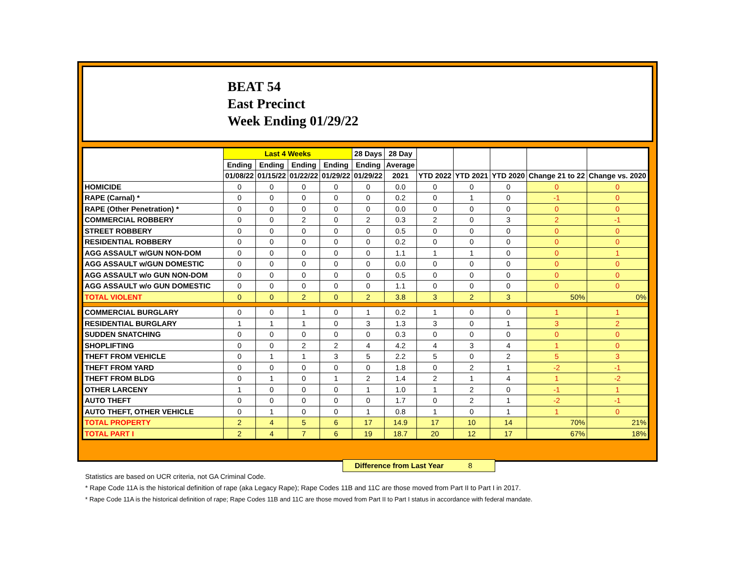BEAT 54
East Precinct
Week Ending 01/29/22
| | Last 4 Weeks | | | | 28 Days | 28 Day | | | | | |
| --- | --- | --- | --- | --- | --- | --- | --- | --- | --- | --- | --- |
| | Ending | Ending | Ending | Ending | Ending | Average | | | | | |
| | 01/08/22 | 01/15/22 | 01/22/22 | 01/29/22 | 01/29/22 | 2021 | YTD 2022 | YTD 2021 | YTD 2020 | Change 21 to 22 | Change vs. 2020 |
| HOMICIDE | 0 | 0 | 0 | 0 | 0 | 0.0 | 0 | 0 | 0 | 0 | 0 |
| RAPE (Carnal) * | 0 | 0 | 0 | 0 | 0 | 0.2 | 0 | 1 | 0 | -1 | 0 |
| RAPE (Other Penetration) * | 0 | 0 | 0 | 0 | 0 | 0.0 | 0 | 0 | 0 | 0 | 0 |
| COMMERCIAL ROBBERY | 0 | 0 | 2 | 0 | 2 | 0.3 | 2 | 0 | 3 | 2 | -1 |
| STREET ROBBERY | 0 | 0 | 0 | 0 | 0 | 0.5 | 0 | 0 | 0 | 0 | 0 |
| RESIDENTIAL ROBBERY | 0 | 0 | 0 | 0 | 0 | 0.2 | 0 | 0 | 0 | 0 | 0 |
| AGG ASSAULT w/GUN NON-DOM | 0 | 0 | 0 | 0 | 0 | 1.1 | 1 | 1 | 0 | 0 | 1 |
| AGG ASSAULT w/GUN DOMESTIC | 0 | 0 | 0 | 0 | 0 | 0.0 | 0 | 0 | 0 | 0 | 0 |
| AGG ASSAULT w/o GUN NON-DOM | 0 | 0 | 0 | 0 | 0 | 0.5 | 0 | 0 | 0 | 0 | 0 |
| AGG ASSAULT w/o GUN DOMESTIC | 0 | 0 | 0 | 0 | 0 | 1.1 | 0 | 0 | 0 | 0 | 0 |
| TOTAL VIOLENT | 0 | 0 | 2 | 0 | 2 | 3.8 | 3 | 2 | 3 | 50% | 0% |
| COMMERCIAL BURGLARY | 0 | 0 | 1 | 0 | 1 | 0.2 | 1 | 0 | 0 | 1 | 1 |
| RESIDENTIAL BURGLARY | 1 | 1 | 1 | 0 | 3 | 1.3 | 3 | 0 | 1 | 3 | 2 |
| SUDDEN SNATCHING | 0 | 0 | 0 | 0 | 0 | 0.3 | 0 | 0 | 0 | 0 | 0 |
| SHOPLIFTING | 0 | 0 | 2 | 2 | 4 | 4.2 | 4 | 3 | 4 | 1 | 0 |
| THEFT FROM VEHICLE | 0 | 1 | 1 | 3 | 5 | 2.2 | 5 | 0 | 2 | 5 | 3 |
| THEFT FROM YARD | 0 | 0 | 0 | 0 | 0 | 1.8 | 0 | 2 | 1 | -2 | -1 |
| THEFT FROM BLDG | 0 | 1 | 0 | 1 | 2 | 1.4 | 2 | 1 | 4 | 1 | -2 |
| OTHER LARCENY | 1 | 0 | 0 | 0 | 1 | 1.0 | 1 | 2 | 0 | -1 | 1 |
| AUTO THEFT | 0 | 0 | 0 | 0 | 0 | 1.7 | 0 | 2 | 1 | -2 | -1 |
| AUTO THEFT, OTHER VEHICLE | 0 | 1 | 0 | 0 | 1 | 0.8 | 1 | 0 | 1 | 1 | 0 |
| TOTAL PROPERTY | 2 | 4 | 5 | 6 | 17 | 14.9 | 17 | 10 | 14 | 70% | 21% |
| TOTAL PART I | 2 | 4 | 7 | 6 | 19 | 18.7 | 20 | 12 | 17 | 67% | 18% |
Difference from Last Year 8
Statistics are based on UCR criteria, not GA Criminal Code.
* Rape Code 11A is the historical definition of rape (aka Legacy Rape); Rape Codes 11B and 11C are those moved from Part II to Part I in 2017.
* Rape Code 11A is the historical definition of rape; Rape Codes 11B and 11C are those moved from Part II to Part I status in accordance with federal mandate.